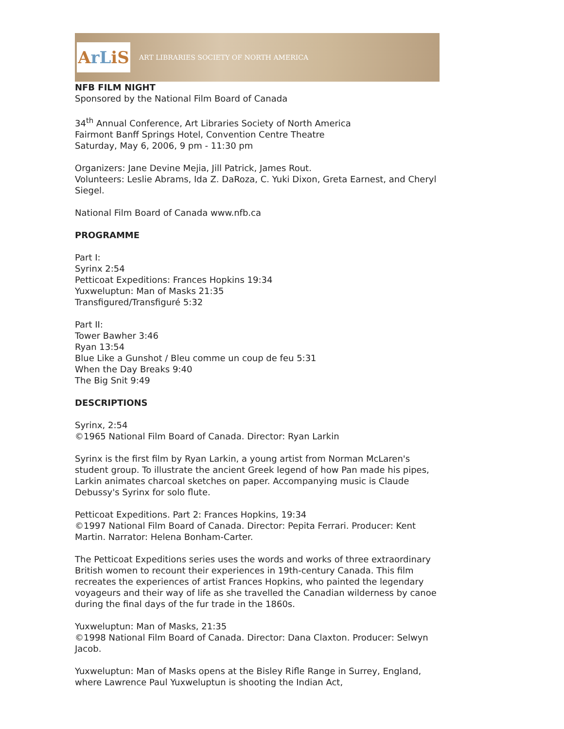A rL iS
ART LIBRARIES SOCIETY OF NORTH AMERICA
NFB FILM NIGHT
Sponsored by the National Film Board of Canada
34<sup>th</sup> Annual Conference, Art Libraries Society of North America
Fairmont Banff Springs Hotel, Convention Centre Theatre
Saturday, May 6, 2006, 9 pm - 11:30 pm
Organizers: Jane Devine Mejia, Jill Patrick, James Rout.
Volunteers: Leslie Abrams, Ida Z. DaRoza, C. Yuki Dixon, Greta Earnest, and Cheryl Siegel.
National Film Board of Canada www.nfb.ca
PROGRAMME
Part I:
Syrinx 2:54
Petticoat Expeditions: Frances Hopkins 19:34
Yuxweluptun: Man of Masks 21:35
Transfigured/Transfiguré 5:32
Part II:
Tower Bawher 3:46
Ryan 13:54
Blue Like a Gunshot / Bleu comme un coup de feu 5:31
When the Day Breaks 9:40
The Big Snit 9:49
DESCRIPTIONS
Syrinx, 2:54
©1965 National Film Board of Canada. Director: Ryan Larkin
Syrinx is the first film by Ryan Larkin, a young artist from Norman McLaren's student group. To illustrate the ancient Greek legend of how Pan made his pipes, Larkin animates charcoal sketches on paper. Accompanying music is Claude Debussy's Syrinx for solo flute.
Petticoat Expeditions. Part 2: Frances Hopkins, 19:34
©1997 National Film Board of Canada. Director: Pepita Ferrari. Producer: Kent Martin. Narrator: Helena Bonham-Carter.
The Petticoat Expeditions series uses the words and works of three extraordinary British women to recount their experiences in 19th-century Canada. This film recreates the experiences of artist Frances Hopkins, who painted the legendary voyageurs and their way of life as she travelled the Canadian wilderness by canoe during the final days of the fur trade in the 1860s.
Yuxweluptun: Man of Masks, 21:35
©1998 National Film Board of Canada. Director: Dana Claxton. Producer: Selwyn Jacob.
Yuxweluptun: Man of Masks opens at the Bisley Rifle Range in Surrey, England, where Lawrence Paul Yuxweluptun is shooting the Indian Act,